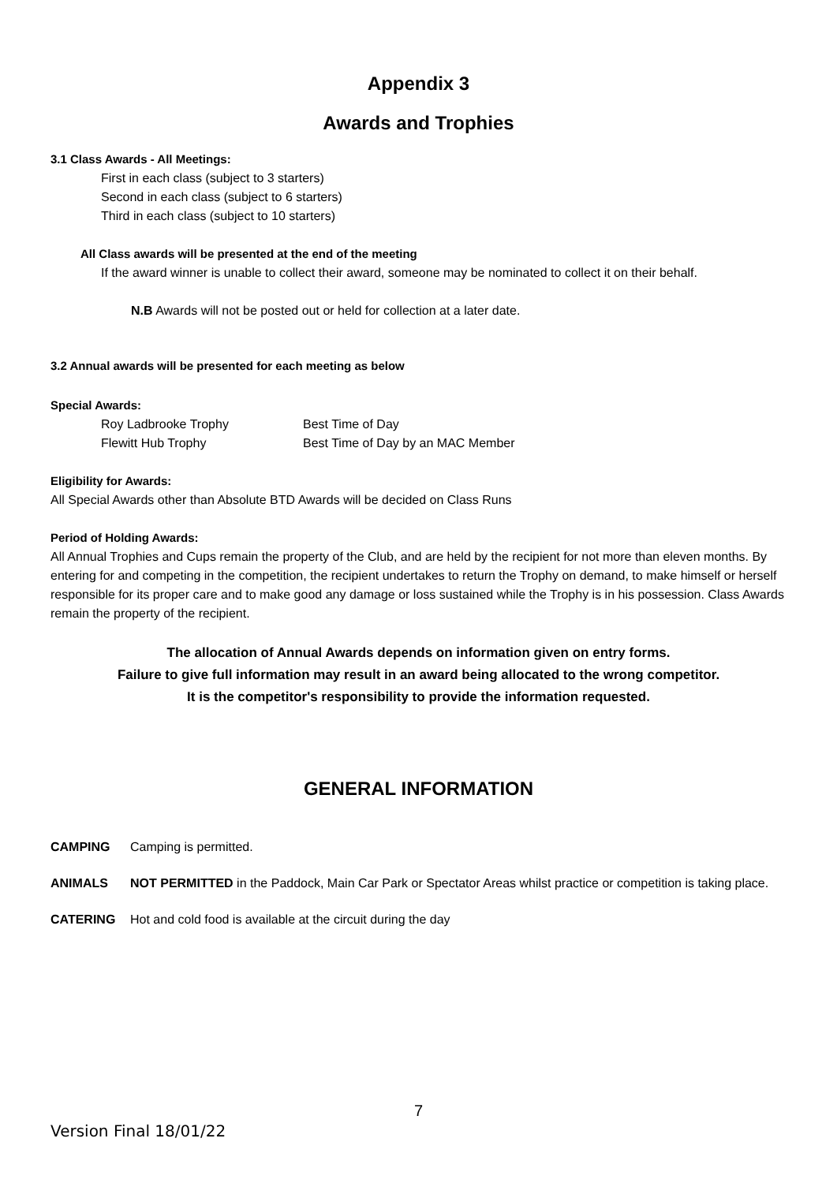Appendix 3
Awards and Trophies
3.1 Class Awards - All Meetings:
First in each class (subject to 3 starters)
Second in each class (subject to 6 starters)
Third in each class (subject to 10 starters)
All Class awards will be presented at the end of the meeting
If the award winner is unable to collect their award, someone may be nominated to collect it on their behalf.
N.B Awards will not be posted out or held for collection at a later date.
3.2 Annual awards will be presented for each meeting as below
Special Awards:
Roy Ladbrooke Trophy Best Time of Day
Flewitt Hub Trophy Best Time of Day by an MAC Member
Eligibility for Awards:
All Special Awards other than Absolute BTD Awards will be decided on Class Runs
Period of Holding Awards:
All Annual Trophies and Cups remain the property of the Club, and are held by the recipient for not more than eleven months. By entering for and competing in the competition, the recipient undertakes to return the Trophy on demand, to make himself or herself responsible for its proper care and to make good any damage or loss sustained while the Trophy is in his possession. Class Awards remain the property of the recipient.
The allocation of Annual Awards depends on information given on entry forms.
Failure to give full information may result in an award being allocated to the wrong competitor.
It is the competitor's responsibility to provide the information requested.
GENERAL INFORMATION
CAMPING Camping is permitted.
ANIMALS NOT PERMITTED in the Paddock, Main Car Park or Spectator Areas whilst practice or competition is taking place.
CATERING Hot and cold food is available at the circuit during the day
7
Version Final 18/01/22